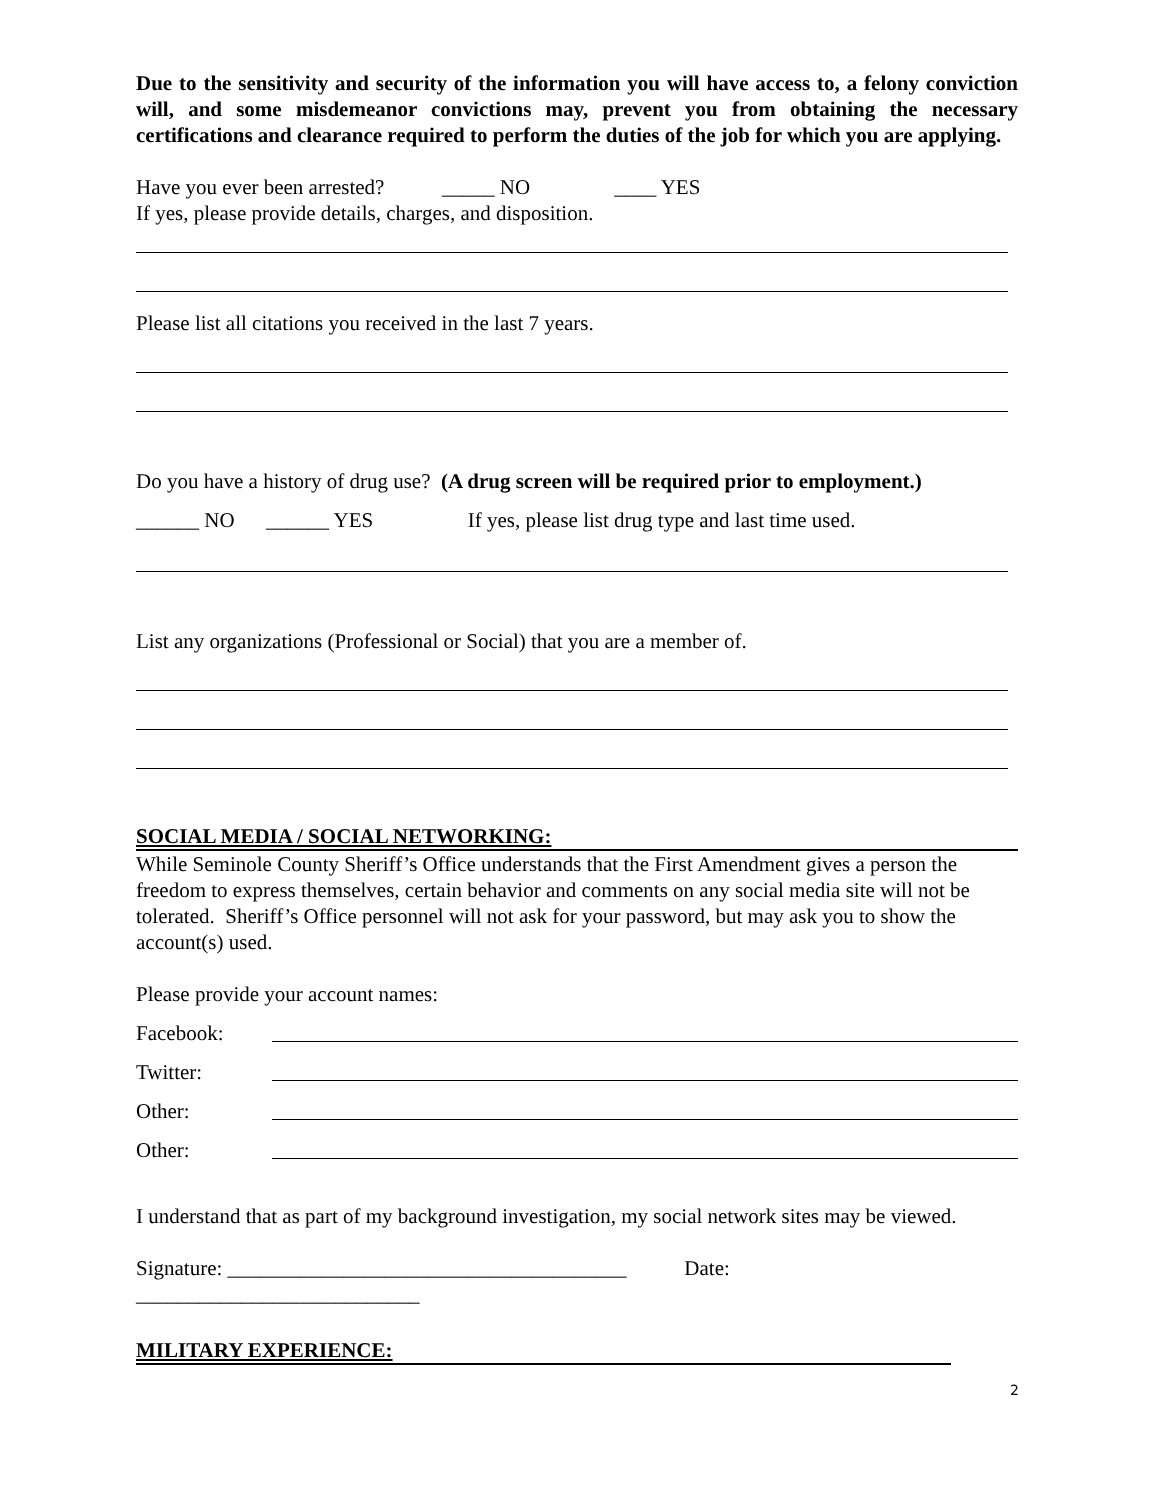Due to the sensitivity and security of the information you will have access to, a felony conviction will, and some misdemeanor convictions may, prevent you from obtaining the necessary certifications and clearance required to perform the duties of the job for which you are applying.
Have you ever been arrested? _____ NO ____ YES
If yes, please provide details, charges, and disposition.
Please list all citations you received in the last 7 years.
Do you have a history of drug use? (A drug screen will be required prior to employment.)
______ NO ______ YES If yes, please list drug type and last time used.
List any organizations (Professional or Social) that you are a member of.
SOCIAL MEDIA / SOCIAL NETWORKING:
While Seminole County Sheriff’s Office understands that the First Amendment gives a person the freedom to express themselves, certain behavior and comments on any social media site will not be tolerated. Sheriff’s Office personnel will not ask for your password, but may ask you to show the account(s) used.
Please provide your account names:
Facebook:
Twitter:
Other:
Other:
I understand that as part of my background investigation, my social network sites may be viewed.
Signature: ______________________________________ Date: ___________________________
MILITARY EXPERIENCE:
2